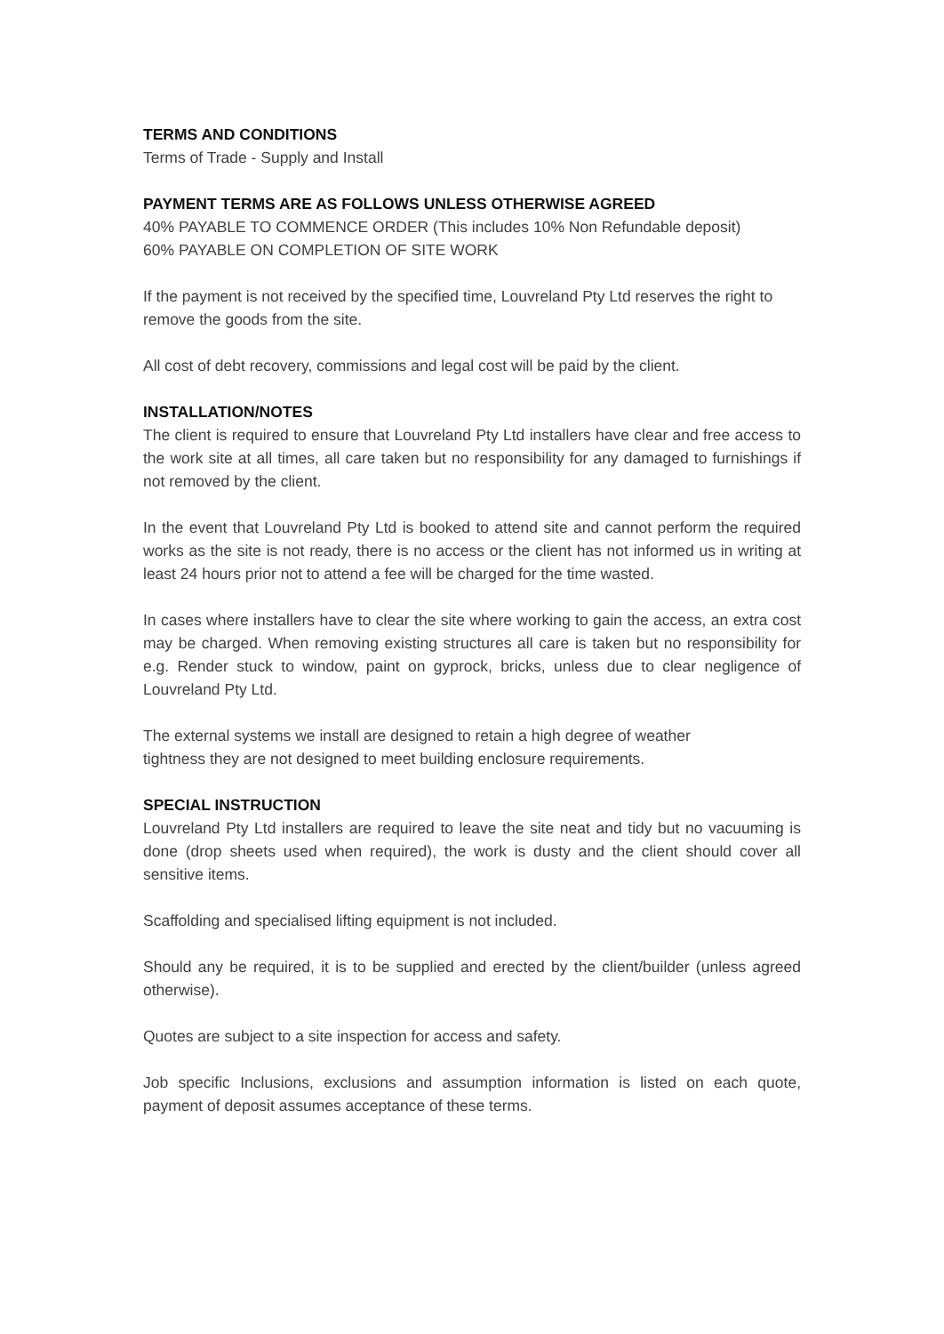TERMS AND CONDITIONS
Terms of Trade - Supply and Install
PAYMENT TERMS ARE AS FOLLOWS UNLESS OTHERWISE AGREED
40% PAYABLE TO COMMENCE ORDER (This includes 10% Non Refundable deposit)
60% PAYABLE ON COMPLETION OF SITE WORK
If the payment is not received by the specified time, Louvreland Pty Ltd reserves the right to remove the goods from the site.
All cost of debt recovery, commissions and legal cost will be paid by the client.
INSTALLATION/NOTES
The client is required to ensure that Louvreland Pty Ltd installers have clear and free access to the work site at all times, all care taken but no responsibility for any damaged to furnishings if not removed by the client.
In the event that Louvreland Pty Ltd is booked to attend site and cannot perform the required works as the site is not ready, there is no access or the client has not informed us in writing at least 24 hours prior not to attend a fee will be charged for the time wasted.
In cases where installers have to clear the site where working to gain the access, an extra cost may be charged. When removing existing structures all care is taken but no responsibility for e.g. Render stuck to window, paint on gyprock, bricks, unless due to clear negligence of Louvreland Pty Ltd.
The external systems we install are designed to retain a high degree of weather
tightness they are not designed to meet building enclosure requirements.
SPECIAL INSTRUCTION
Louvreland Pty Ltd installers are required to leave the site neat and tidy but no vacuuming is done (drop sheets used when required), the work is dusty and the client should cover all sensitive items.
Scaffolding and specialised lifting equipment is not included.
Should any be required, it is to be supplied and erected by the client/builder (unless agreed otherwise).
Quotes are subject to a site inspection for access and safety.
Job specific Inclusions, exclusions and assumption information is listed on each quote, payment of deposit assumes acceptance of these terms.